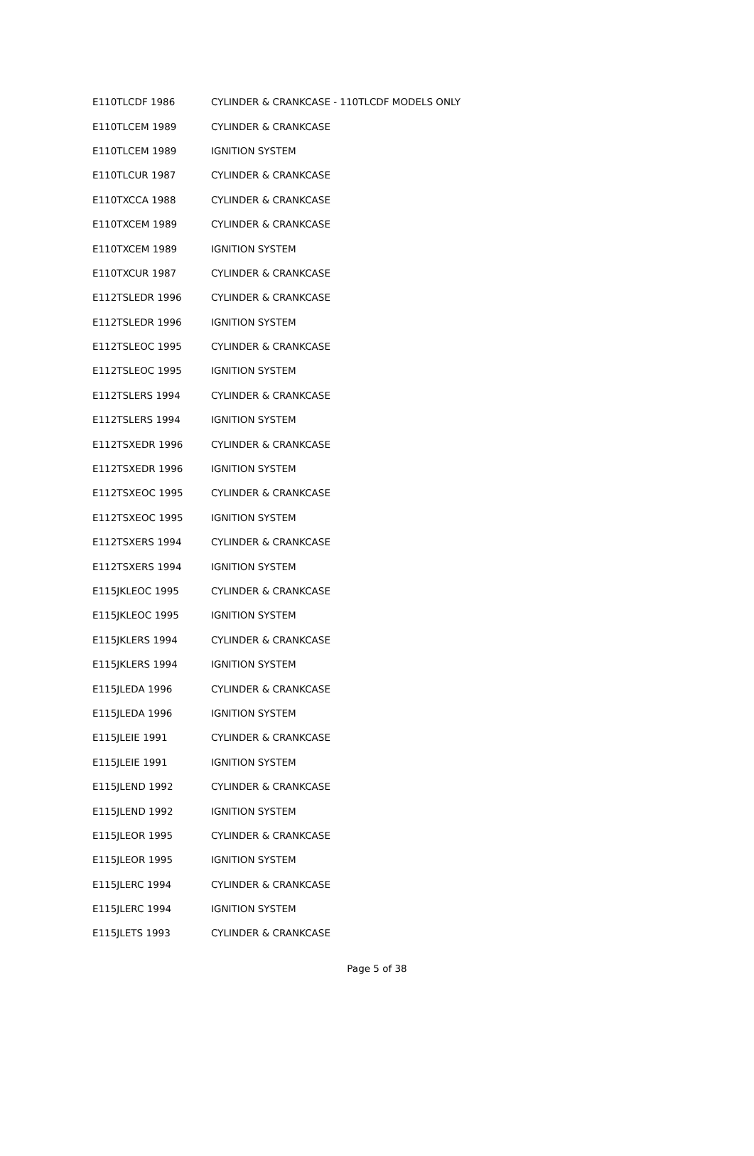| E110TLCDF 1986 | CYLINDER & CRANKCASE - 110TLCDF MODELS ONLY |
| E110TLCEM 1989 | CYLINDER & CRANKCASE |
| E110TLCEM 1989 | IGNITION SYSTEM |
| E110TLCUR 1987 | CYLINDER & CRANKCASE |
| E110TXCCA 1988 | CYLINDER & CRANKCASE |
| E110TXCEM 1989 | CYLINDER & CRANKCASE |
| E110TXCEM 1989 | IGNITION SYSTEM |
| E110TXCUR 1987 | CYLINDER & CRANKCASE |
| E112TSLEDR 1996 | CYLINDER & CRANKCASE |
| E112TSLEDR 1996 | IGNITION SYSTEM |
| E112TSLEOC 1995 | CYLINDER & CRANKCASE |
| E112TSLEOC 1995 | IGNITION SYSTEM |
| E112TSLERS 1994 | CYLINDER & CRANKCASE |
| E112TSLERS 1994 | IGNITION SYSTEM |
| E112TSXEDR 1996 | CYLINDER & CRANKCASE |
| E112TSXEDR 1996 | IGNITION SYSTEM |
| E112TSXEOC 1995 | CYLINDER & CRANKCASE |
| E112TSXEOC 1995 | IGNITION SYSTEM |
| E112TSXERS 1994 | CYLINDER & CRANKCASE |
| E112TSXERS 1994 | IGNITION SYSTEM |
| E115JKLEOC 1995 | CYLINDER & CRANKCASE |
| E115JKLEOC 1995 | IGNITION SYSTEM |
| E115JKLERS 1994 | CYLINDER & CRANKCASE |
| E115JKLERS 1994 | IGNITION SYSTEM |
| E115JLEDA 1996 | CYLINDER & CRANKCASE |
| E115JLEDA 1996 | IGNITION SYSTEM |
| E115JLEIE 1991 | CYLINDER & CRANKCASE |
| E115JLEIE 1991 | IGNITION SYSTEM |
| E115JLEND 1992 | CYLINDER & CRANKCASE |
| E115JLEND 1992 | IGNITION SYSTEM |
| E115JLEOR 1995 | CYLINDER & CRANKCASE |
| E115JLEOR 1995 | IGNITION SYSTEM |
| E115JLERC 1994 | CYLINDER & CRANKCASE |
| E115JLERC 1994 | IGNITION SYSTEM |
| E115JLETS 1993 | CYLINDER & CRANKCASE |
Page 5 of 38